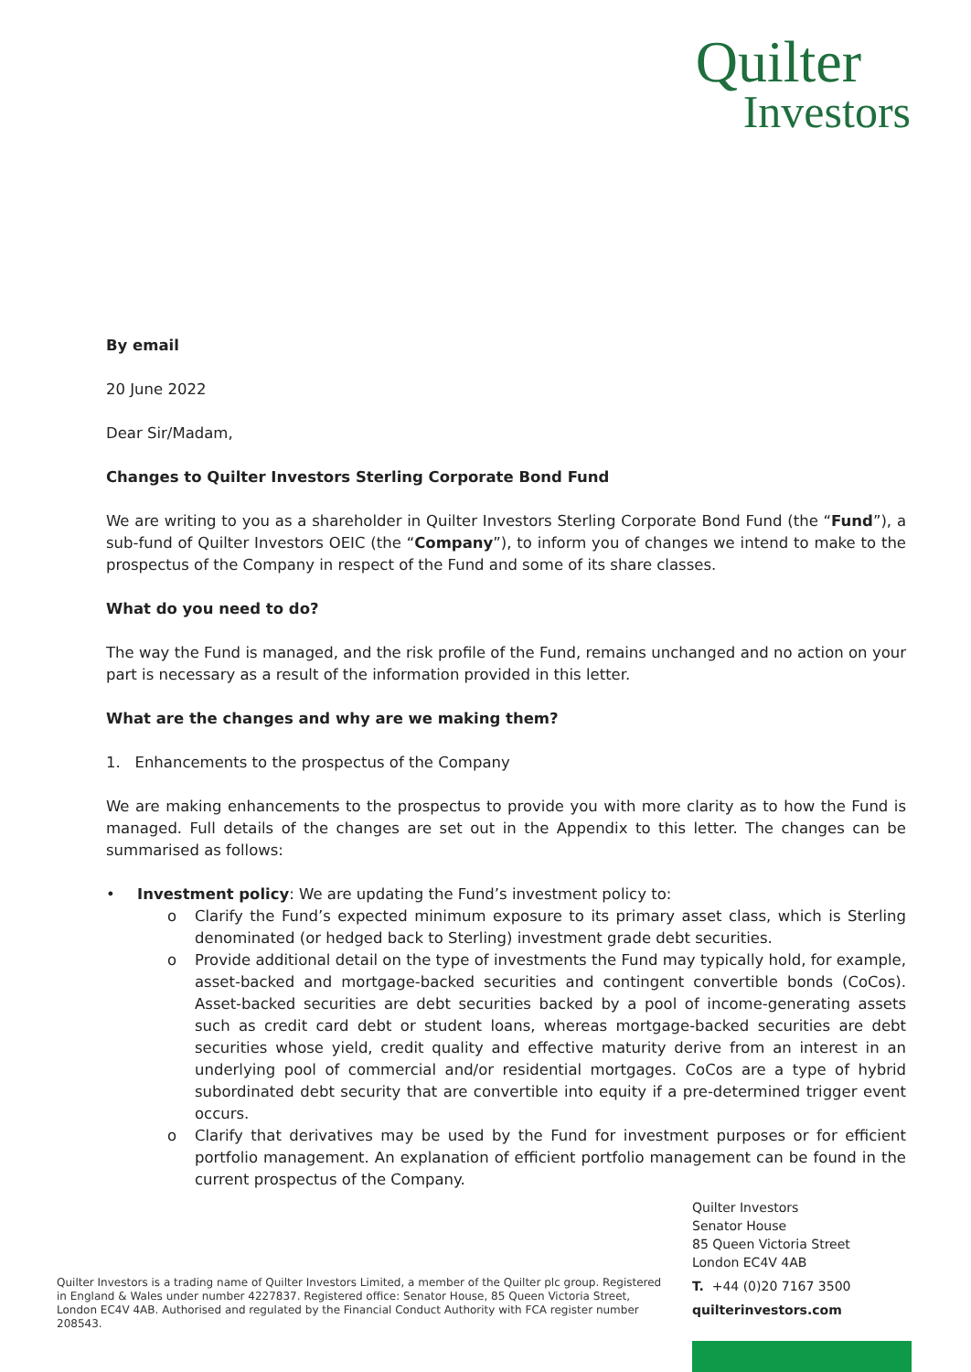Quilter
Investors
By email
20 June 2022
Dear Sir/Madam,
Changes to Quilter Investors Sterling Corporate Bond Fund
We are writing to you as a shareholder in Quilter Investors Sterling Corporate Bond Fund (the “Fund”), a sub-fund of Quilter Investors OEIC (the “Company”), to inform you of changes we intend to make to the prospectus of the Company in respect of the Fund and some of its share classes.
What do you need to do?
The way the Fund is managed, and the risk profile of the Fund, remains unchanged and no action on your part is necessary as a result of the information provided in this letter.
What are the changes and why are we making them?
1. Enhancements to the prospectus of the Company
We are making enhancements to the prospectus to provide you with more clarity as to how the Fund is managed. Full details of the changes are set out in the Appendix to this letter. The changes can be summarised as follows:
• Investment policy: We are updating the Fund’s investment policy to:
o Clarify the Fund’s expected minimum exposure to its primary asset class, which is Sterling denominated (or hedged back to Sterling) investment grade debt securities.
o Provide additional detail on the type of investments the Fund may typically hold, for example, asset-backed and mortgage-backed securities and contingent convertible bonds (CoCos). Asset-backed securities are debt securities backed by a pool of income-generating assets such as credit card debt or student loans, whereas mortgage-backed securities are debt securities whose yield, credit quality and effective maturity derive from an interest in an underlying pool of commercial and/or residential mortgages. CoCos are a type of hybrid subordinated debt security that are convertible into equity if a pre-determined trigger event occurs.
o Clarify that derivatives may be used by the Fund for investment purposes or for efficient portfolio management. An explanation of efficient portfolio management can be found in the current prospectus of the Company.
Quilter Investors is a trading name of Quilter Investors Limited, a member of the Quilter plc group. Registered in England & Wales under number 4227837. Registered office: Senator House, 85 Queen Victoria Street, London EC4V 4AB. Authorised and regulated by the Financial Conduct Authority with FCA register number 208543.
Quilter Investors
Senator House
85 Queen Victoria Street
London EC4V 4AB
T. +44 (0)20 7167 3500
quilterinvestors.com